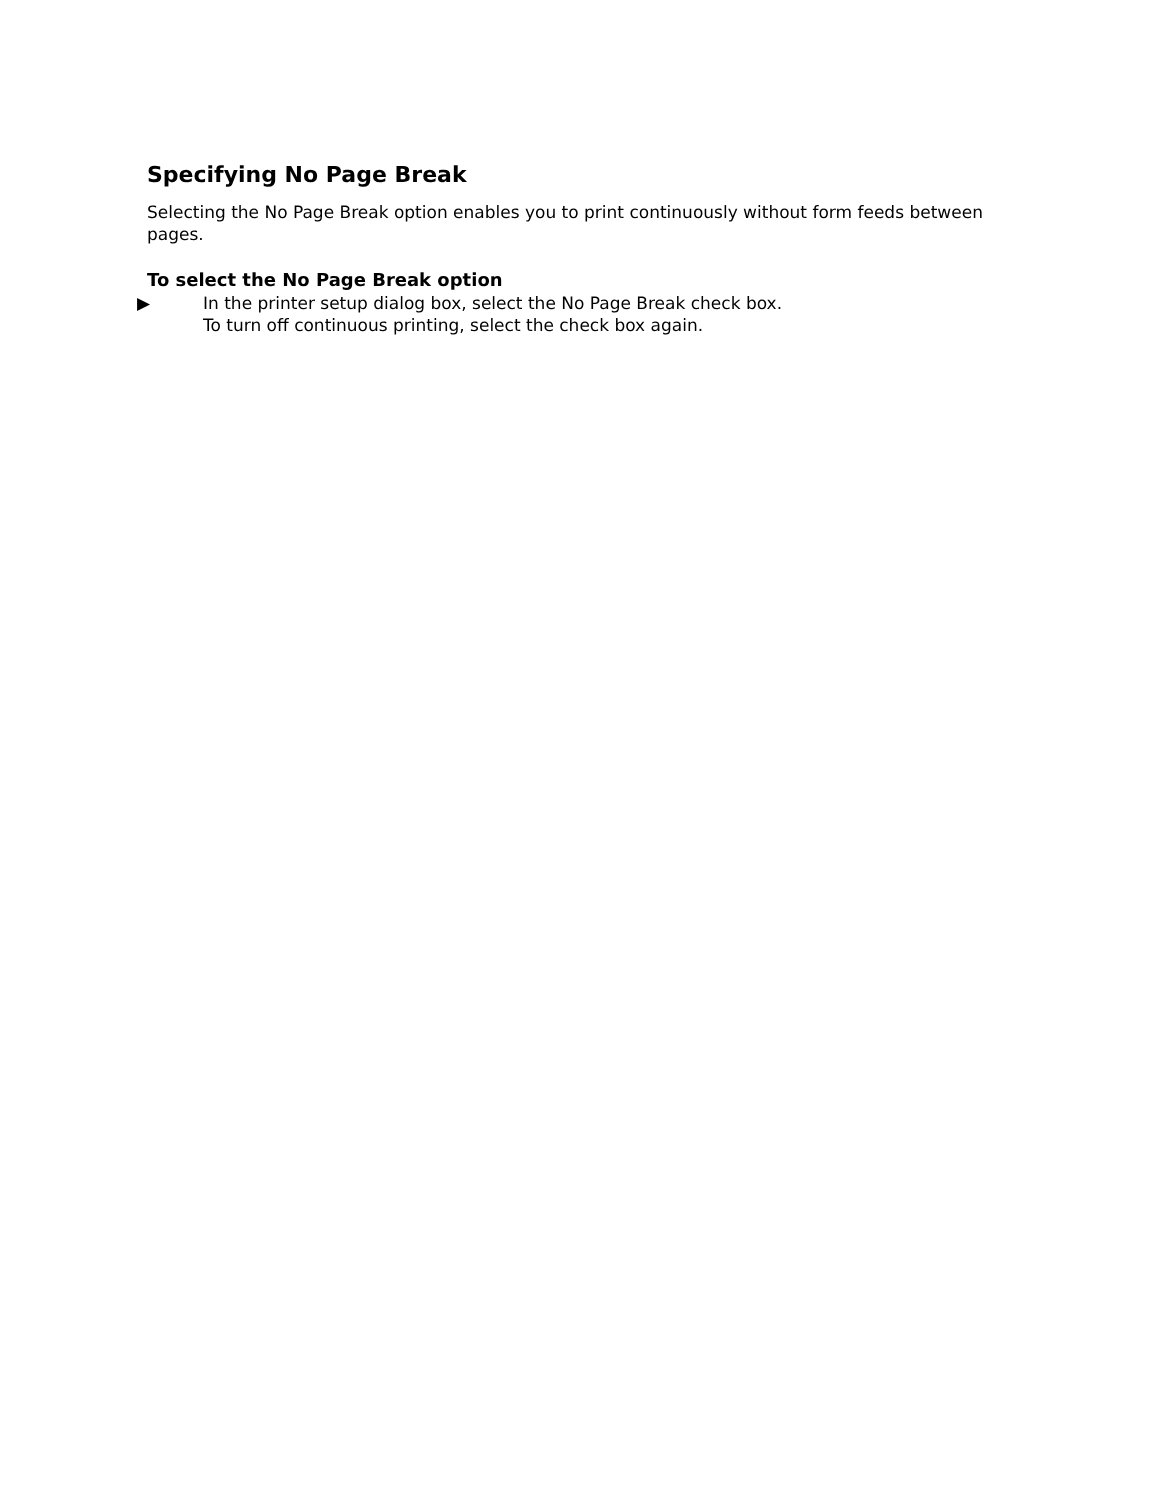Specifying No Page Break
Selecting the No Page Break option enables you to print continuously without form feeds between pages.
To select the No Page Break option
▶ In the printer setup dialog box, select the No Page Break check box.
To turn off continuous printing, select the check box again.